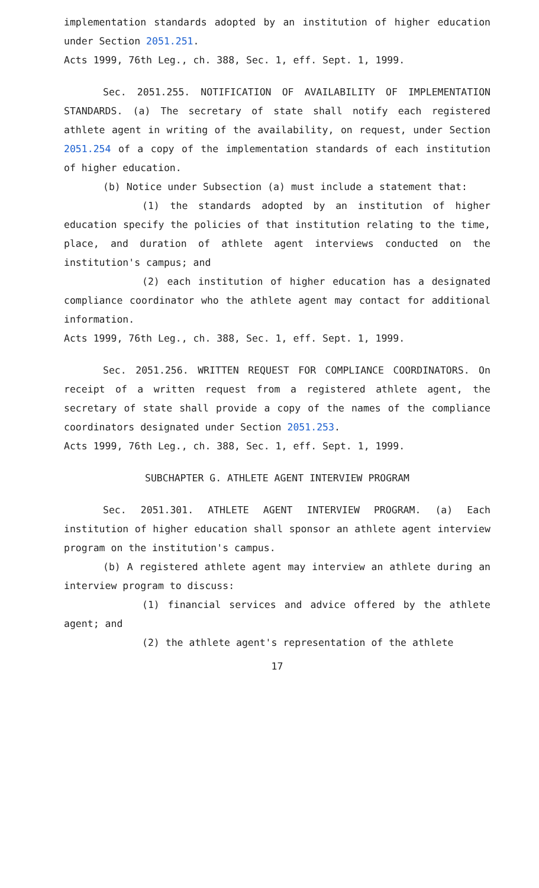implementation standards adopted by an institution of higher education under Section 2051.251.
Acts 1999, 76th Leg., ch. 388, Sec. 1, eff. Sept. 1, 1999.
Sec. 2051.255. NOTIFICATION OF AVAILABILITY OF IMPLEMENTATION STANDARDS. (a) The secretary of state shall notify each registered athlete agent in writing of the availability, on request, under Section 2051.254 of a copy of the implementation standards of each institution of higher education.
(b) Notice under Subsection (a) must include a statement that:
(1) the standards adopted by an institution of higher education specify the policies of that institution relating to the time, place, and duration of athlete agent interviews conducted on the institution's campus; and
(2) each institution of higher education has a designated compliance coordinator who the athlete agent may contact for additional information.
Acts 1999, 76th Leg., ch. 388, Sec. 1, eff. Sept. 1, 1999.
Sec. 2051.256. WRITTEN REQUEST FOR COMPLIANCE COORDINATORS. On receipt of a written request from a registered athlete agent, the secretary of state shall provide a copy of the names of the compliance coordinators designated under Section 2051.253.
Acts 1999, 76th Leg., ch. 388, Sec. 1, eff. Sept. 1, 1999.
SUBCHAPTER G. ATHLETE AGENT INTERVIEW PROGRAM
Sec. 2051.301. ATHLETE AGENT INTERVIEW PROGRAM. (a) Each institution of higher education shall sponsor an athlete agent interview program on the institution's campus.
(b) A registered athlete agent may interview an athlete during an interview program to discuss:
(1) financial services and advice offered by the athlete agent; and
(2) the athlete agent's representation of the athlete
17